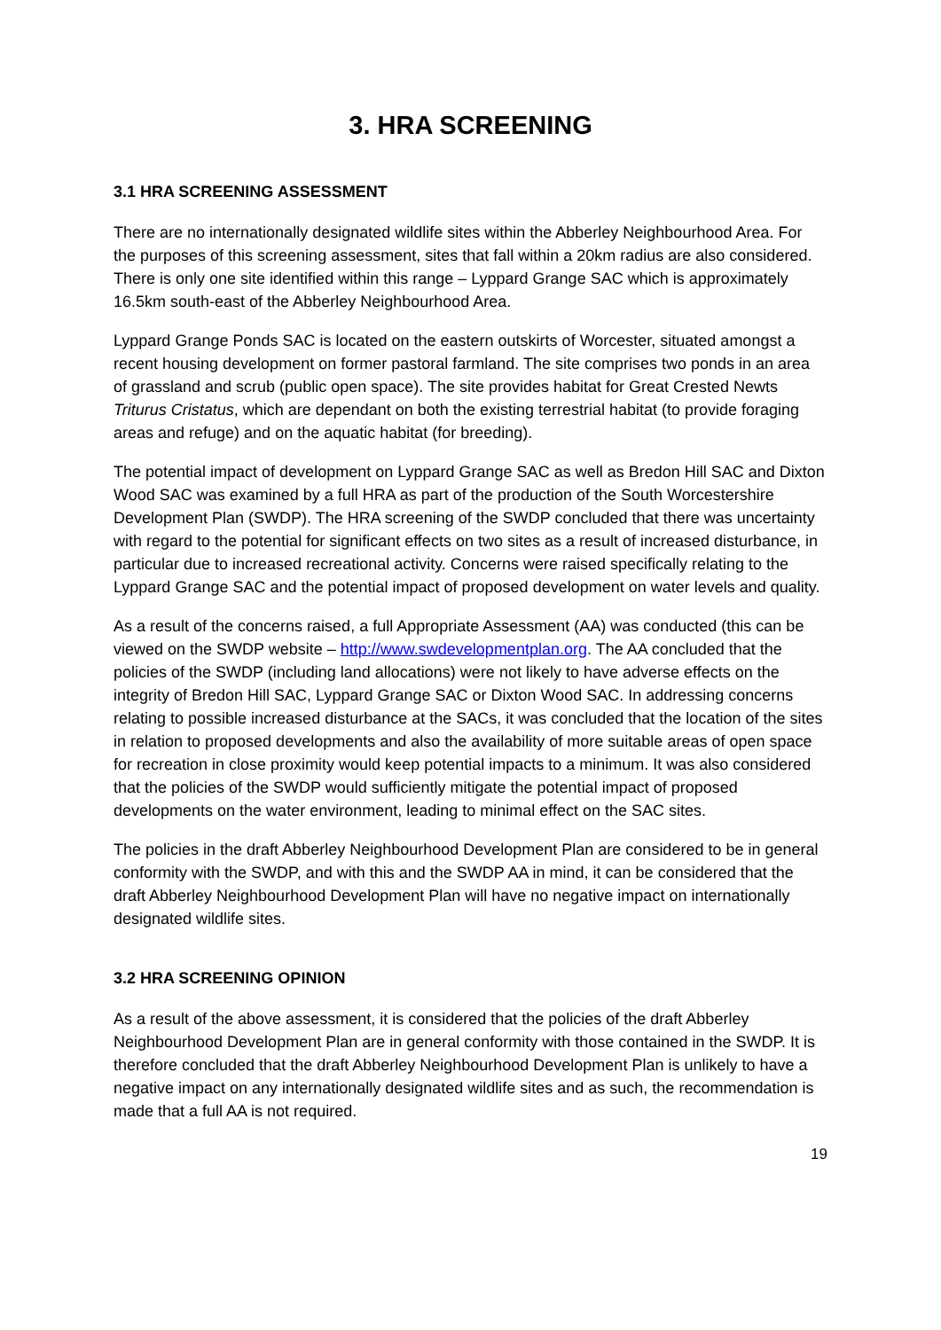3. HRA SCREENING
3.1 HRA SCREENING ASSESSMENT
There are no internationally designated wildlife sites within the Abberley Neighbourhood Area. For the purposes of this screening assessment, sites that fall within a 20km radius are also considered. There is only one site identified within this range – Lyppard Grange SAC which is approximately 16.5km south-east of the Abberley Neighbourhood Area.
Lyppard Grange Ponds SAC is located on the eastern outskirts of Worcester, situated amongst a recent housing development on former pastoral farmland. The site comprises two ponds in an area of grassland and scrub (public open space). The site provides habitat for Great Crested Newts Triturus Cristatus, which are dependant on both the existing terrestrial habitat (to provide foraging areas and refuge) and on the aquatic habitat (for breeding).
The potential impact of development on Lyppard Grange SAC as well as Bredon Hill SAC and Dixton Wood SAC was examined by a full HRA as part of the production of the South Worcestershire Development Plan (SWDP). The HRA screening of the SWDP concluded that there was uncertainty with regard to the potential for significant effects on two sites as a result of increased disturbance, in particular due to increased recreational activity. Concerns were raised specifically relating to the Lyppard Grange SAC and the potential impact of proposed development on water levels and quality.
As a result of the concerns raised, a full Appropriate Assessment (AA) was conducted (this can be viewed on the SWDP website – http://www.swdevelopmentplan.org. The AA concluded that the policies of the SWDP (including land allocations) were not likely to have adverse effects on the integrity of Bredon Hill SAC, Lyppard Grange SAC or Dixton Wood SAC. In addressing concerns relating to possible increased disturbance at the SACs, it was concluded that the location of the sites in relation to proposed developments and also the availability of more suitable areas of open space for recreation in close proximity would keep potential impacts to a minimum. It was also considered that the policies of the SWDP would sufficiently mitigate the potential impact of proposed developments on the water environment, leading to minimal effect on the SAC sites.
The policies in the draft Abberley Neighbourhood Development Plan are considered to be in general conformity with the SWDP, and with this and the SWDP AA in mind, it can be considered that the draft Abberley Neighbourhood Development Plan will have no negative impact on internationally designated wildlife sites.
3.2 HRA SCREENING OPINION
As a result of the above assessment, it is considered that the policies of the draft Abberley Neighbourhood Development Plan are in general conformity with those contained in the SWDP. It is therefore concluded that the draft Abberley Neighbourhood Development Plan is unlikely to have a negative impact on any internationally designated wildlife sites and as such, the recommendation is made that a full AA is not required.
19